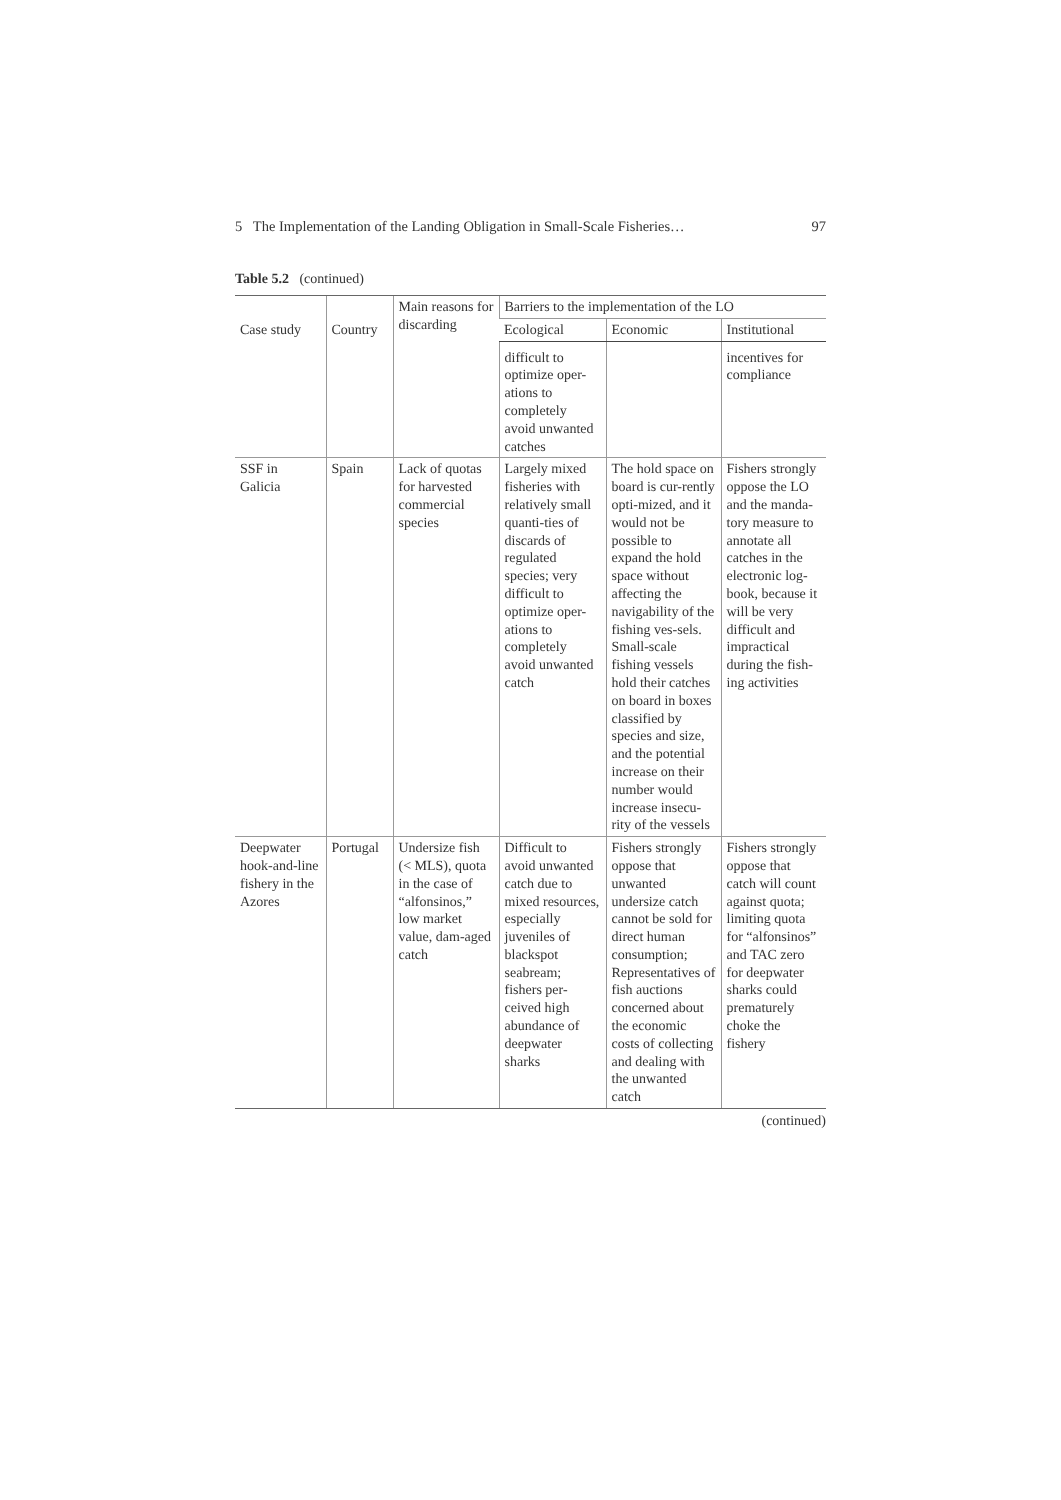5 The Implementation of the Landing Obligation in Small-Scale Fisheries… 97
Table 5.2 (continued)
| Case study | Country | Main reasons for discarding | Barriers to the implementation of the LO | | |
| --- | --- | --- | --- | --- | --- |
| | | | Ecological | Economic | Institutional |
| | | | difficult to optimize oper-ations to completely avoid unwanted catches | | incentives for compliance |
| SSF in Galicia | Spain | Lack of quotas for harvested commercial species | Largely mixed fisheries with relatively small quanti-ties of discards of regulated species; very difficult to optimize oper-ations to completely avoid unwanted catch | The hold space on board is cur-rently opti-mized, and it would not be possible to expand the hold space without affecting the navigability of the fishing ves-sels. Small-scale fishing vessels hold their catches on board in boxes classified by species and size, and the potential increase on their number would increase insecu-rity of the vessels | Fishers strongly oppose the LO and the manda-tory measure to annotate all catches in the electronic log-book, because it will be very difficult and impractical during the fish-ing activities |
| Deepwater hook-and-line fishery in the Azores | Portugal | Undersize fish (< MLS), quota in the case of “alfonsinos,” low market value, dam-aged catch | Difficult to avoid unwanted catch due to mixed resources, especially juveniles of blackspot seabream; fishers per-ceived high abundance of deepwater sharks | Fishers strongly oppose that unwanted undersize catch cannot be sold for direct human consumption; Representatives of fish auctions concerned about the economic costs of collecting and dealing with the unwanted catch | Fishers strongly oppose that catch will count against quota; limiting quota for “alfonsinos” and TAC zero for deepwater sharks could prematurely choke the fishery |
(continued)